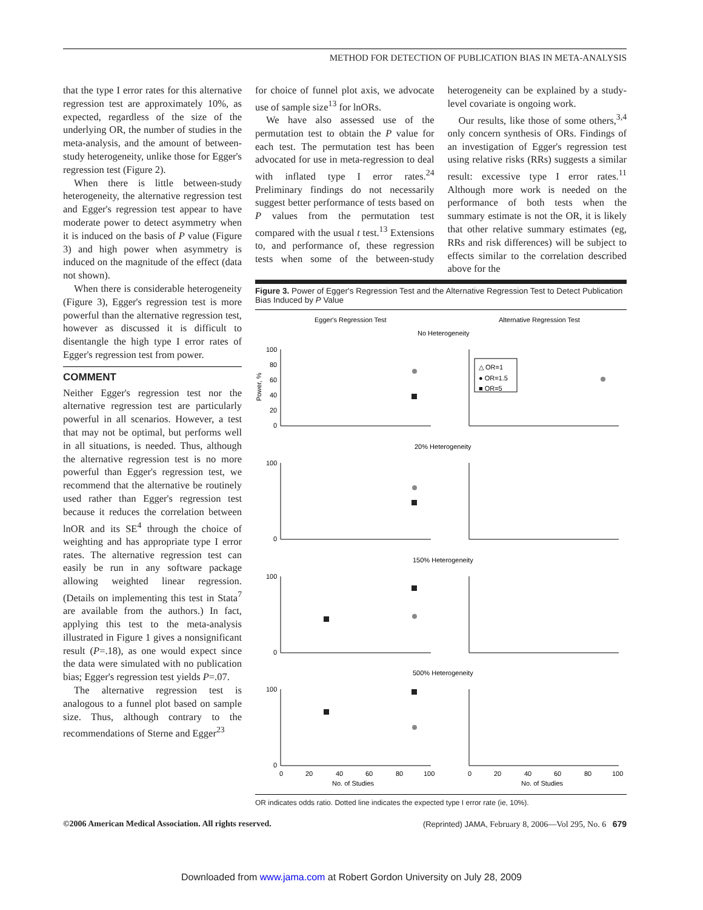METHOD FOR DETECTION OF PUBLICATION BIAS IN META-ANALYSIS
that the type I error rates for this alternative regression test are approximately 10%, as expected, regardless of the size of the underlying OR, the number of studies in the meta-analysis, and the amount of between-study heterogeneity, unlike those for Egger's regression test (Figure 2).
When there is little between-study heterogeneity, the alternative regression test and Egger's regression test appear to have moderate power to detect asymmetry when it is induced on the basis of P value (Figure 3) and high power when asymmetry is induced on the magnitude of the effect (data not shown).
When there is considerable heterogeneity (Figure 3), Egger's regression test is more powerful than the alternative regression test, however as discussed it is difficult to disentangle the high type I error rates of Egger's regression test from power.
COMMENT
Neither Egger's regression test nor the alternative regression test are particularly powerful in all scenarios. However, a test that may not be optimal, but performs well in all situations, is needed. Thus, although the alternative regression test is no more powerful than Egger's regression test, we recommend that the alternative be routinely used rather than Egger's regression test because it reduces the correlation between lnOR and its SE<sup>4</sup> through the choice of weighting and has appropriate type I error rates. The alternative regression test can easily be run in any software package allowing weighted linear regression. (Details on implementing this test in Stata<sup>7</sup> are available from the authors.) In fact, applying this test to the meta-analysis illustrated in Figure 1 gives a nonsignificant result (P=.18), as one would expect since the data were simulated with no publication bias; Egger's regression test yields P=.07.
The alternative regression test is analogous to a funnel plot based on sample size. Thus, although contrary to the recommendations of Sterne and Egger<sup>23</sup>
for choice of funnel plot axis, we advocate use of sample size<sup>13</sup> for lnORs.
We have also assessed use of the permutation test to obtain the P value for each test. The permutation test has been advocated for use in meta-regression to deal with inflated type I error rates.<sup>24</sup> Preliminary findings do not necessarily suggest better performance of tests based on P values from the permutation test compared with the usual t test.<sup>13</sup> Extensions to, and performance of, these regression tests when some of the between-study heterogeneity can be explained by a study-level covariate is ongoing work.
Our results, like those of some others,<sup>3,4</sup> only concern synthesis of ORs. Findings of an investigation of Egger's regression test using relative risks (RRs) suggests a similar result: excessive type I error rates.<sup>11</sup> Although more work is needed on the performance of both tests when the summary estimate is not the OR, it is likely that other relative summary estimates (eg, RRs and risk differences) will be subject to effects similar to the correlation described above for the
Figure 3. Power of Egger's Regression Test and the Alternative Regression Test to Detect Publication Bias Induced by P Value
Egger's Regression Test
Alternative Regression Test
No Heterogeneity
20% Heterogeneity
150% Heterogeneity
500% Heterogeneity
△ OR=1
● OR=1.5
■ OR=5
100
80
60
40
20
0
100
0
100
0
100
0
0
20
40
60
80
100
0
20
40
60
80
100
No. of Studies
No. of Studies
Power, %
OR indicates odds ratio. Dotted line indicates the expected type I error rate (ie, 10%).
©2006 American Medical Association. All rights reserved. (Reprinted) JAMA, February 8, 2006—Vol 295, No. 6 679
Downloaded from www.jama.com at Robert Gordon University on July 28, 2009